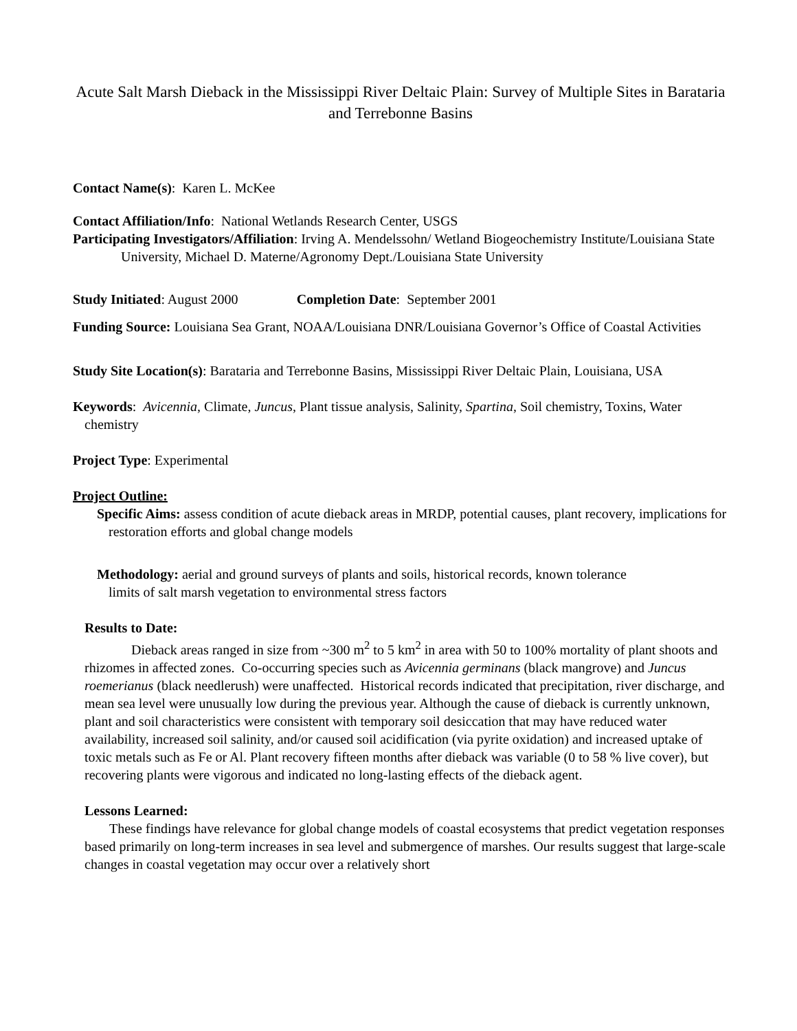Acute Salt Marsh Dieback in the Mississippi River Deltaic Plain: Survey of Multiple Sites in Barataria and Terrebonne Basins
Contact Name(s): Karen L. McKee
Contact Affiliation/Info: National Wetlands Research Center, USGS
Participating Investigators/Affiliation: Irving A. Mendelssohn/ Wetland Biogeochemistry Institute/Louisiana State University, Michael D. Materne/Agronomy Dept./Louisiana State University
Study Initiated: August 2000 Completion Date: September 2001
Funding Source: Louisiana Sea Grant, NOAA/Louisiana DNR/Louisiana Governor’s Office of Coastal Activities
Study Site Location(s): Barataria and Terrebonne Basins, Mississippi River Deltaic Plain, Louisiana, USA
Keywords: Avicennia, Climate, Juncus, Plant tissue analysis, Salinity, Spartina, Soil chemistry, Toxins, Water chemistry
Project Type: Experimental
Project Outline:
Specific Aims: assess condition of acute dieback areas in MRDP, potential causes, plant recovery, implications for restoration efforts and global change models
Methodology: aerial and ground surveys of plants and soils, historical records, known tolerance limits of salt marsh vegetation to environmental stress factors
Results to Date:
Dieback areas ranged in size from ~300 m<sup>2</sup> to 5 km<sup>2</sup> in area with 50 to 100% mortality of plant shoots and rhizomes in affected zones. Co-occurring species such as Avicennia germinans (black mangrove) and Juncus roemerianus (black needlerush) were unaffected. Historical records indicated that precipitation, river discharge, and mean sea level were unusually low during the previous year. Although the cause of dieback is currently unknown, plant and soil characteristics were consistent with temporary soil desiccation that may have reduced water availability, increased soil salinity, and/or caused soil acidification (via pyrite oxidation) and increased uptake of toxic metals such as Fe or Al. Plant recovery fifteen months after dieback was variable (0 to 58 % live cover), but recovering plants were vigorous and indicated no long-lasting effects of the dieback agent.
Lessons Learned:
These findings have relevance for global change models of coastal ecosystems that predict vegetation responses based primarily on long-term increases in sea level and submergence of marshes. Our results suggest that large-scale changes in coastal vegetation may occur over a relatively short